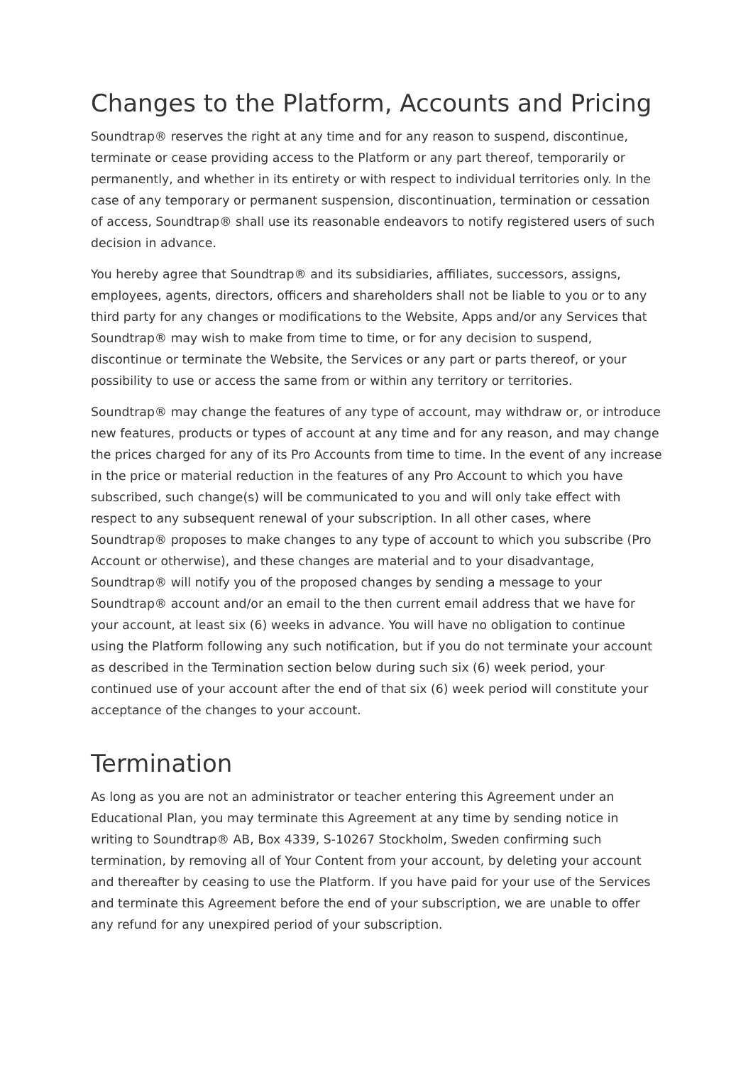Changes to the Platform, Accounts and Pricing
Soundtrap® reserves the right at any time and for any reason to suspend, discontinue, terminate or cease providing access to the Platform or any part thereof, temporarily or permanently, and whether in its entirety or with respect to individual territories only. In the case of any temporary or permanent suspension, discontinuation, termination or cessation of access, Soundtrap® shall use its reasonable endeavors to notify registered users of such decision in advance.
You hereby agree that Soundtrap® and its subsidiaries, affiliates, successors, assigns, employees, agents, directors, officers and shareholders shall not be liable to you or to any third party for any changes or modifications to the Website, Apps and/or any Services that Soundtrap® may wish to make from time to time, or for any decision to suspend, discontinue or terminate the Website, the Services or any part or parts thereof, or your possibility to use or access the same from or within any territory or territories.
Soundtrap® may change the features of any type of account, may withdraw or, or introduce new features, products or types of account at any time and for any reason, and may change the prices charged for any of its Pro Accounts from time to time. In the event of any increase in the price or material reduction in the features of any Pro Account to which you have subscribed, such change(s) will be communicated to you and will only take effect with respect to any subsequent renewal of your subscription. In all other cases, where Soundtrap® proposes to make changes to any type of account to which you subscribe (Pro Account or otherwise), and these changes are material and to your disadvantage, Soundtrap® will notify you of the proposed changes by sending a message to your Soundtrap® account and/or an email to the then current email address that we have for your account, at least six (6) weeks in advance. You will have no obligation to continue using the Platform following any such notification, but if you do not terminate your account as described in the Termination section below during such six (6) week period, your continued use of your account after the end of that six (6) week period will constitute your acceptance of the changes to your account.
Termination
As long as you are not an administrator or teacher entering this Agreement under an Educational Plan, you may terminate this Agreement at any time by sending notice in writing to Soundtrap® AB, Box 4339, S-10267 Stockholm, Sweden confirming such termination, by removing all of Your Content from your account, by deleting your account and thereafter by ceasing to use the Platform. If you have paid for your use of the Services and terminate this Agreement before the end of your subscription, we are unable to offer any refund for any unexpired period of your subscription.